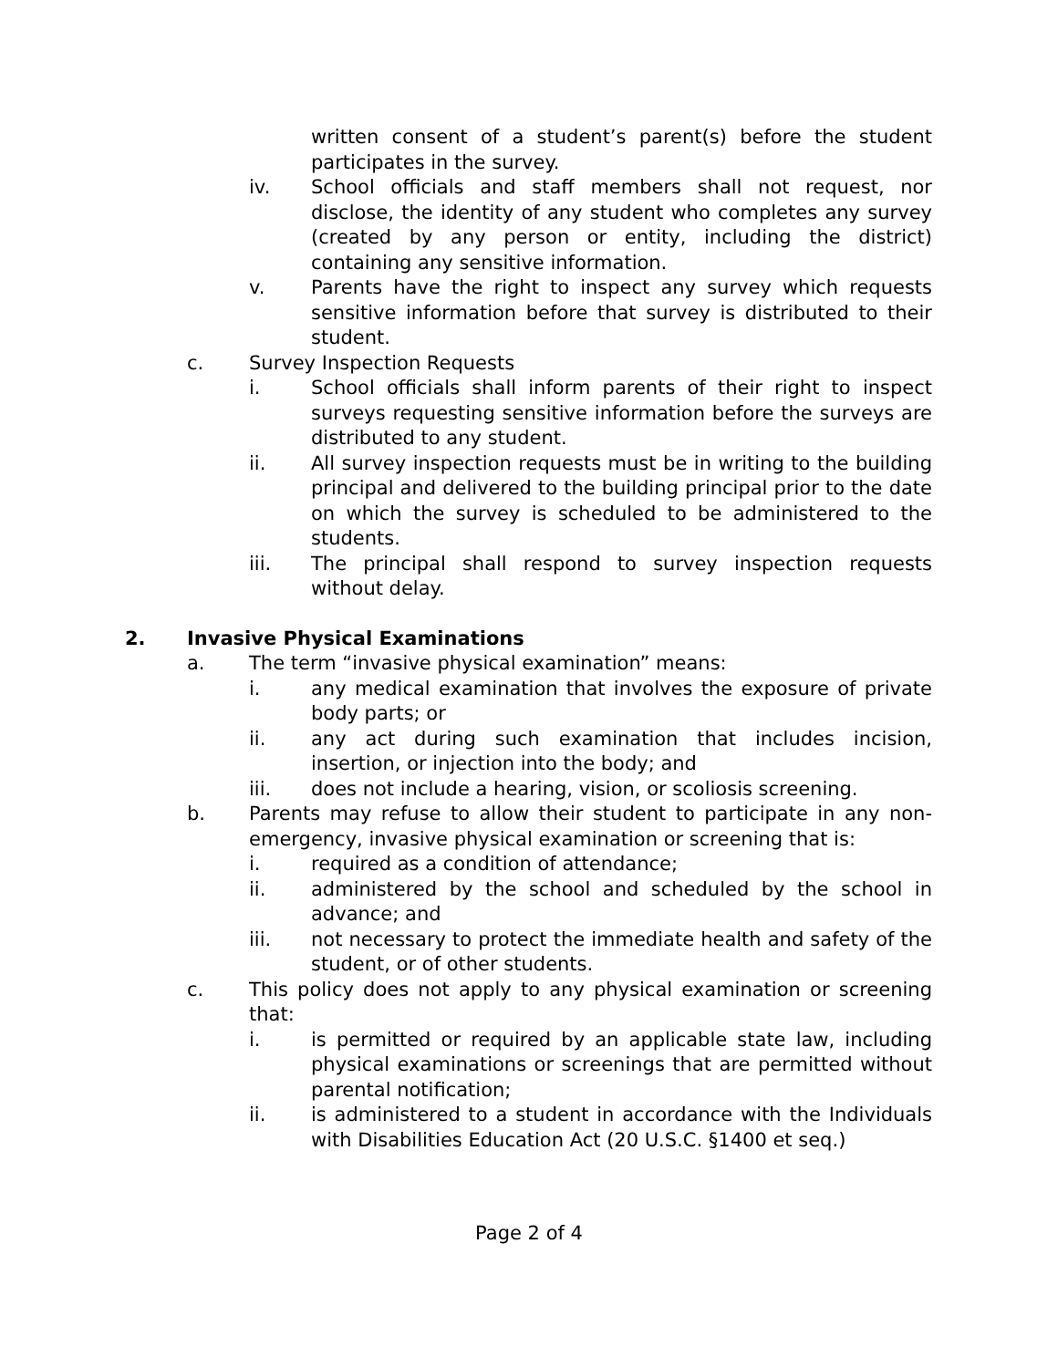written consent of a student’s parent(s) before the student participates in the survey.
iv. School officials and staff members shall not request, nor disclose, the identity of any student who completes any survey (created by any person or entity, including the district) containing any sensitive information.
v. Parents have the right to inspect any survey which requests sensitive information before that survey is distributed to their student.
c. Survey Inspection Requests
i. School officials shall inform parents of their right to inspect surveys requesting sensitive information before the surveys are distributed to any student.
ii. All survey inspection requests must be in writing to the building principal and delivered to the building principal prior to the date on which the survey is scheduled to be administered to the students.
iii. The principal shall respond to survey inspection requests without delay.
2. Invasive Physical Examinations
a. The term “invasive physical examination” means:
i. any medical examination that involves the exposure of private body parts; or
ii. any act during such examination that includes incision, insertion, or injection into the body; and
iii. does not include a hearing, vision, or scoliosis screening.
b. Parents may refuse to allow their student to participate in any non-emergency, invasive physical examination or screening that is:
i. required as a condition of attendance;
ii. administered by the school and scheduled by the school in advance; and
iii. not necessary to protect the immediate health and safety of the student, or of other students.
c. This policy does not apply to any physical examination or screening that:
i. is permitted or required by an applicable state law, including physical examinations or screenings that are permitted without parental notification;
ii. is administered to a student in accordance with the Individuals with Disabilities Education Act (20 U.S.C. §1400 et seq.)
Page 2 of 4